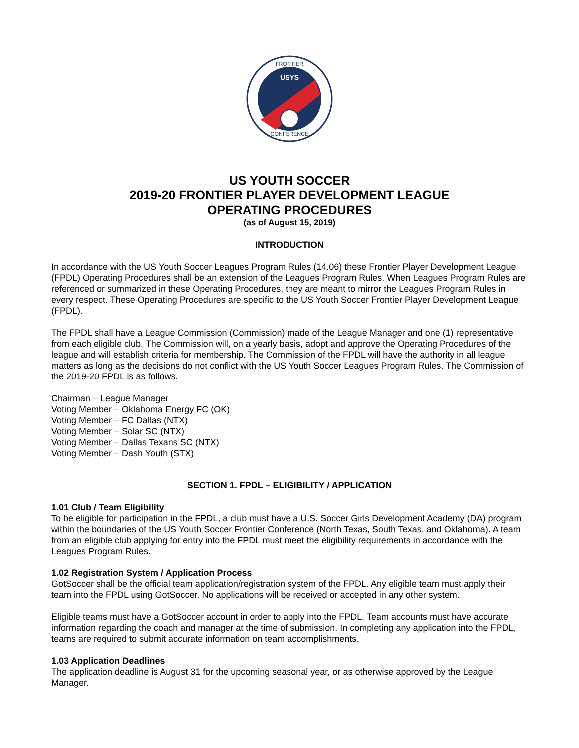USYS
FRONTIER
CONFERENCE
US YOUTH SOCCER
2019-20 FRONTIER PLAYER DEVELOPMENT LEAGUE
OPERATING PROCEDURES
(as of August 15, 2019)
INTRODUCTION
In accordance with the US Youth Soccer Leagues Program Rules (14.06) these Frontier Player Development League (FPDL) Operating Procedures shall be an extension of the Leagues Program Rules. When Leagues Program Rules are referenced or summarized in these Operating Procedures, they are meant to mirror the Leagues Program Rules in every respect. These Operating Procedures are specific to the US Youth Soccer Frontier Player Development League (FPDL).
The FPDL shall have a League Commission (Commission) made of the League Manager and one (1) representative from each eligible club. The Commission will, on a yearly basis, adopt and approve the Operating Procedures of the league and will establish criteria for membership. The Commission of the FPDL will have the authority in all league matters as long as the decisions do not conflict with the US Youth Soccer Leagues Program Rules. The Commission of the 2019-20 FPDL is as follows.
Chairman – League Manager
Voting Member – Oklahoma Energy FC (OK)
Voting Member – FC Dallas (NTX)
Voting Member – Solar SC (NTX)
Voting Member – Dallas Texans SC (NTX)
Voting Member – Dash Youth (STX)
SECTION 1. FPDL – ELIGIBILITY / APPLICATION
1.01 Club / Team Eligibility
To be eligible for participation in the FPDL, a club must have a U.S. Soccer Girls Development Academy (DA) program within the boundaries of the US Youth Soccer Frontier Conference (North Texas, South Texas, and Oklahoma). A team from an eligible club applying for entry into the FPDL must meet the eligibility requirements in accordance with the Leagues Program Rules.
1.02 Registration System / Application Process
GotSoccer shall be the official team application/registration system of the FPDL. Any eligible team must apply their team into the FPDL using GotSoccer. No applications will be received or accepted in any other system.
Eligible teams must have a GotSoccer account in order to apply into the FPDL. Team accounts must have accurate information regarding the coach and manager at the time of submission. In completing any application into the FPDL, teams are required to submit accurate information on team accomplishments.
1.03 Application Deadlines
The application deadline is August 31 for the upcoming seasonal year, or as otherwise approved by the League Manager.